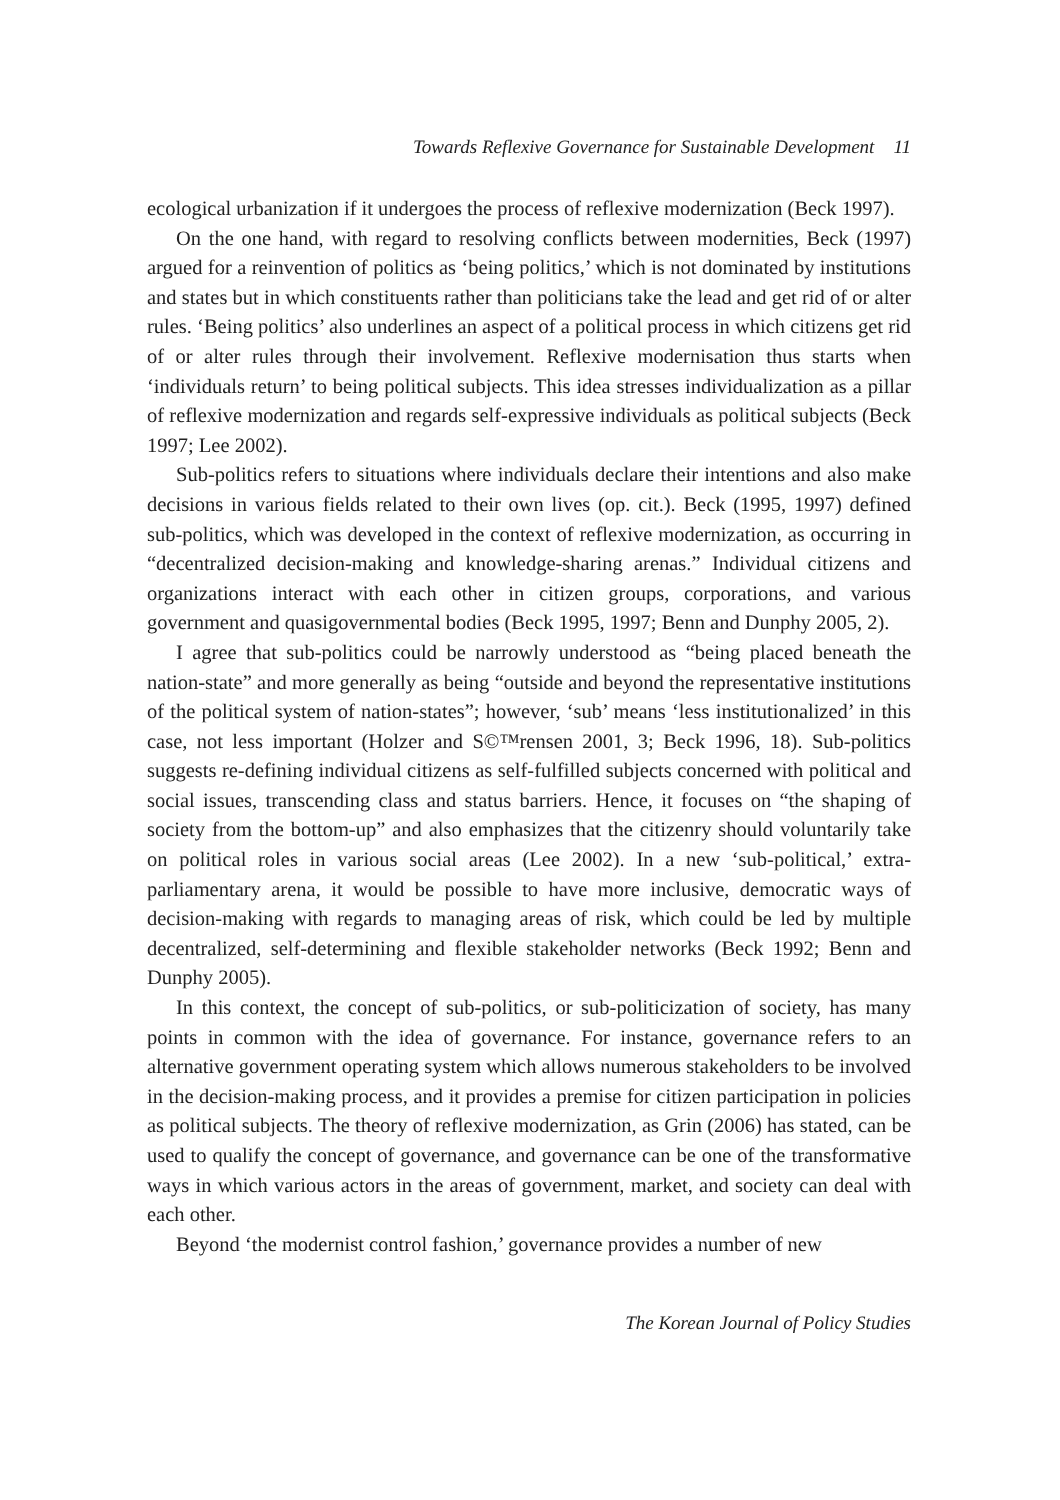Towards Reflexive Governance for Sustainable Development 11
ecological urbanization if it undergoes the process of reflexive modernization (Beck 1997).
On the one hand, with regard to resolving conflicts between modernities, Beck (1997) argued for a reinvention of politics as ‘being politics,’ which is not dominated by institutions and states but in which constituents rather than politicians take the lead and get rid of or alter rules. ‘Being politics’ also underlines an aspect of a political process in which citizens get rid of or alter rules through their involvement. Reflexive modernisation thus starts when ‘individuals return’ to being political subjects. This idea stresses individualization as a pillar of reflexive modernization and regards self-expressive individuals as political subjects (Beck 1997; Lee 2002).
Sub-politics refers to situations where individuals declare their intentions and also make decisions in various fields related to their own lives (op. cit.). Beck (1995, 1997) defined sub-politics, which was developed in the context of reflexive modernization, as occurring in “decentralized decision-making and knowledge-sharing arenas.” Individual citizens and organizations interact with each other in citizen groups, corporations, and various government and quasigovernmental bodies (Beck 1995, 1997; Benn and Dunphy 2005, 2).
I agree that sub-politics could be narrowly understood as “being placed beneath the nation-state” and more generally as being “outside and beyond the representative institutions of the political system of nation-states”; however, ‘sub’ means ‘less institutionalized’ in this case, not less important (Holzer and S©™rensen 2001, 3; Beck 1996, 18). Sub-politics suggests re-defining individual citizens as self-fulfilled subjects concerned with political and social issues, transcending class and status barriers. Hence, it focuses on “the shaping of society from the bottom-up” and also emphasizes that the citizenry should voluntarily take on political roles in various social areas (Lee 2002). In a new ‘sub-political,’ extra-parliamentary arena, it would be possible to have more inclusive, democratic ways of decision-making with regards to managing areas of risk, which could be led by multiple decentralized, self-determining and flexible stakeholder networks (Beck 1992; Benn and Dunphy 2005).
In this context, the concept of sub-politics, or sub-politicization of society, has many points in common with the idea of governance. For instance, governance refers to an alternative government operating system which allows numerous stakeholders to be involved in the decision-making process, and it provides a premise for citizen participation in policies as political subjects. The theory of reflexive modernization, as Grin (2006) has stated, can be used to qualify the concept of governance, and governance can be one of the transformative ways in which various actors in the areas of government, market, and society can deal with each other.
Beyond ‘the modernist control fashion,’ governance provides a number of new
The Korean Journal of Policy Studies